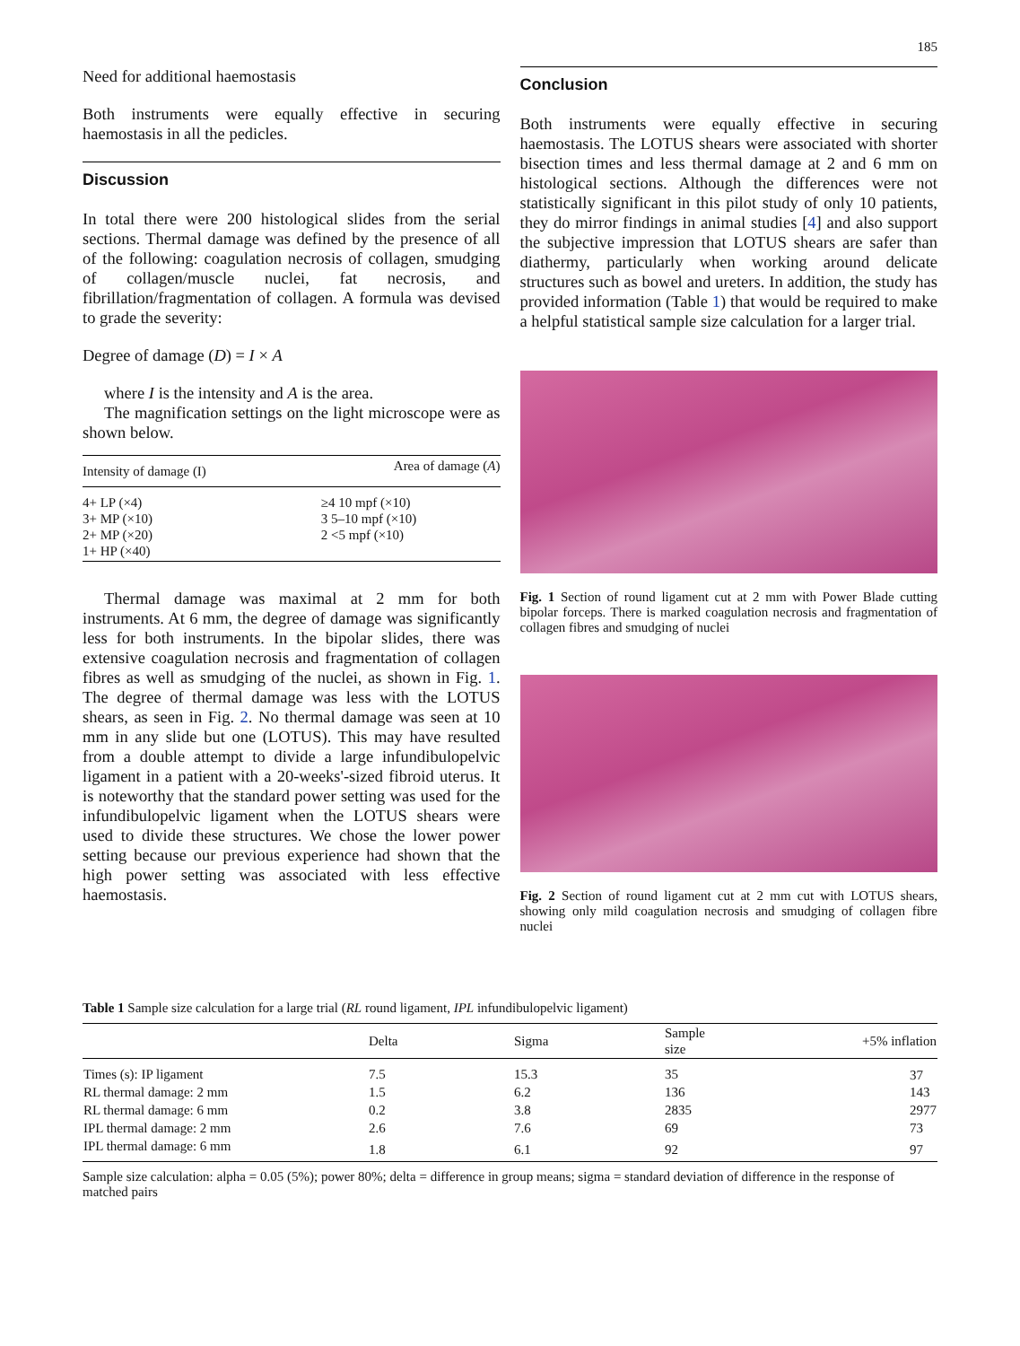185
Need for additional haemostasis
Both instruments were equally effective in securing haemostasis in all the pedicles.
Discussion
In total there were 200 histological slides from the serial sections. Thermal damage was defined by the presence of all of the following: coagulation necrosis of collagen, smudging of collagen/muscle nuclei, fat necrosis, and fibrillation/fragmentation of collagen. A formula was devised to grade the severity:
Degree of damage (D) = I × A
where I is the intensity and A is the area.
The magnification settings on the light microscope were as shown below.
| Intensity of damage (I) | Area of damage ( A ) |
| --- | --- |
| 4+ LP (×4) 3+ MP (×10) 2+ MP (×20) 1+ HP (×40) | ≥4 10 mpf (×10) 3 5–10 mpf (×10) 2 <5 mpf (×10) |
Thermal damage was maximal at 2 mm for both instruments. At 6 mm, the degree of damage was significantly less for both instruments. In the bipolar slides, there was extensive coagulation necrosis and fragmentation of collagen fibres as well as smudging of the nuclei, as shown in Fig. 1. The degree of thermal damage was less with the LOTUS shears, as seen in Fig. 2. No thermal damage was seen at 10 mm in any slide but one (LOTUS). This may have resulted from a double attempt to divide a large infundibulopelvic ligament in a patient with a 20-weeks'-sized fibroid uterus. It is noteworthy that the standard power setting was used for the infundibulopelvic ligament when the LOTUS shears were used to divide these structures. We chose the lower power setting because our previous experience had shown that the high power setting was associated with less effective haemostasis.
Conclusion
Both instruments were equally effective in securing haemostasis. The LOTUS shears were associated with shorter bisection times and less thermal damage at 2 and 6 mm on histological sections. Although the differences were not statistically significant in this pilot study of only 10 patients, they do mirror findings in animal studies [4] and also support the subjective impression that LOTUS shears are safer than diathermy, particularly when working around delicate structures such as bowel and ureters. In addition, the study has provided information (Table 1) that would be required to make a helpful statistical sample size calculation for a larger trial.
Fig. 1 Section of round ligament cut at 2 mm with Power Blade cutting bipolar forceps. There is marked coagulation necrosis and fragmentation of collagen fibres and smudging of nuclei
Fig. 2 Section of round ligament cut at 2 mm cut with LOTUS shears, showing only mild coagulation necrosis and smudging of collagen fibre nuclei
Table 1 Sample size calculation for a large trial (RL round ligament, IPL infundibulopelvic ligament)
| | Delta | Sigma | Sample size | +5% inflation |
| --- | --- | --- | --- | --- |
| Times (s): IP ligament | 7.5 | 15.3 | 35 | 37 |
| RL thermal damage: 2 mm | 1.5 | 6.2 | 136 | 143 |
| RL thermal damage: 6 mm | 0.2 | 3.8 | 2835 | 2977 |
| IPL thermal damage: 2 mm | 2.6 | 7.6 | 69 | 73 |
| IPL thermal damage: 6 mm | 1.8 | 6.1 | 92 | 97 |
Sample size calculation: alpha = 0.05 (5%); power 80%; delta = difference in group means; sigma = standard deviation of difference in the response of matched pairs